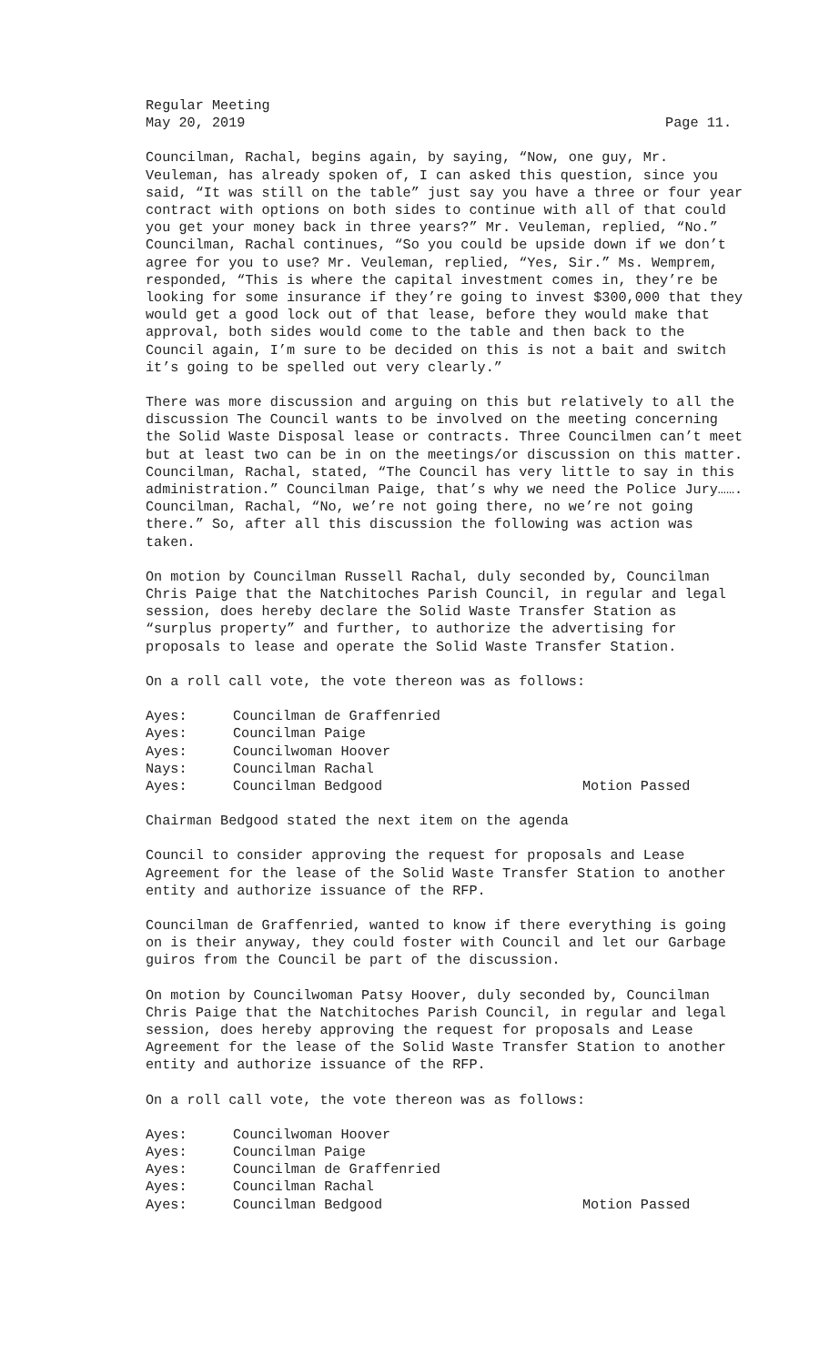Regular Meeting
May 20, 2019 Page 11.
Councilman, Rachal, begins again, by saying, “Now, one guy, Mr. Veuleman, has already spoken of, I can asked this question, since you said, “It was still on the table” just say you have a three or four year contract with options on both sides to continue with all of that could you get your money back in three years?” Mr. Veuleman, replied, “No.” Councilman, Rachal continues, “So you could be upside down if we don’t agree for you to use? Mr. Veuleman, replied, “Yes, Sir.” Ms. Wemprem, responded, “This is where the capital investment comes in, they’re be looking for some insurance if they’re going to invest $300,000 that they would get a good lock out of that lease, before they would make that approval, both sides would come to the table and then back to the Council again, I’m sure to be decided on this is not a bait and switch it’s going to be spelled out very clearly.”
There was more discussion and arguing on this but relatively to all the discussion The Council wants to be involved on the meeting concerning the Solid Waste Disposal lease or contracts. Three Councilmen can’t meet but at least two can be in on the meetings/or discussion on this matter. Councilman, Rachal, stated, “The Council has very little to say in this administration.” Councilman Paige, that’s why we need the Police Jury……. Councilman, Rachal, “No, we’re not going there, no we’re not going there.” So, after all this discussion the following was action was taken.
On motion by Councilman Russell Rachal, duly seconded by, Councilman Chris Paige that the Natchitoches Parish Council, in regular and legal session, does hereby declare the Solid Waste Transfer Station as “surplus property” and further, to authorize the advertising for proposals to lease and operate the Solid Waste Transfer Station.
On a roll call vote, the vote thereon was as follows:
| Ayes: | Councilman de Graffenried | |
| Ayes: | Councilman Paige | |
| Ayes: | Councilwoman Hoover | |
| Nays: | Councilman Rachal | |
| Ayes: | Councilman Bedgood | Motion Passed |
Chairman Bedgood stated the next item on the agenda
Council to consider approving the request for proposals and Lease Agreement for the lease of the Solid Waste Transfer Station to another entity and authorize issuance of the RFP.
Councilman de Graffenried, wanted to know if there everything is going on is their anyway, they could foster with Council and let our Garbage guiros from the Council be part of the discussion.
On motion by Councilwoman Patsy Hoover, duly seconded by, Councilman Chris Paige that the Natchitoches Parish Council, in regular and legal session, does hereby approving the request for proposals and Lease Agreement for the lease of the Solid Waste Transfer Station to another entity and authorize issuance of the RFP.
On a roll call vote, the vote thereon was as follows:
| Ayes: | Councilwoman Hoover | |
| Ayes: | Councilman Paige | |
| Ayes: | Councilman de Graffenried | |
| Ayes: | Councilman Rachal | |
| Ayes: | Councilman Bedgood | Motion Passed |